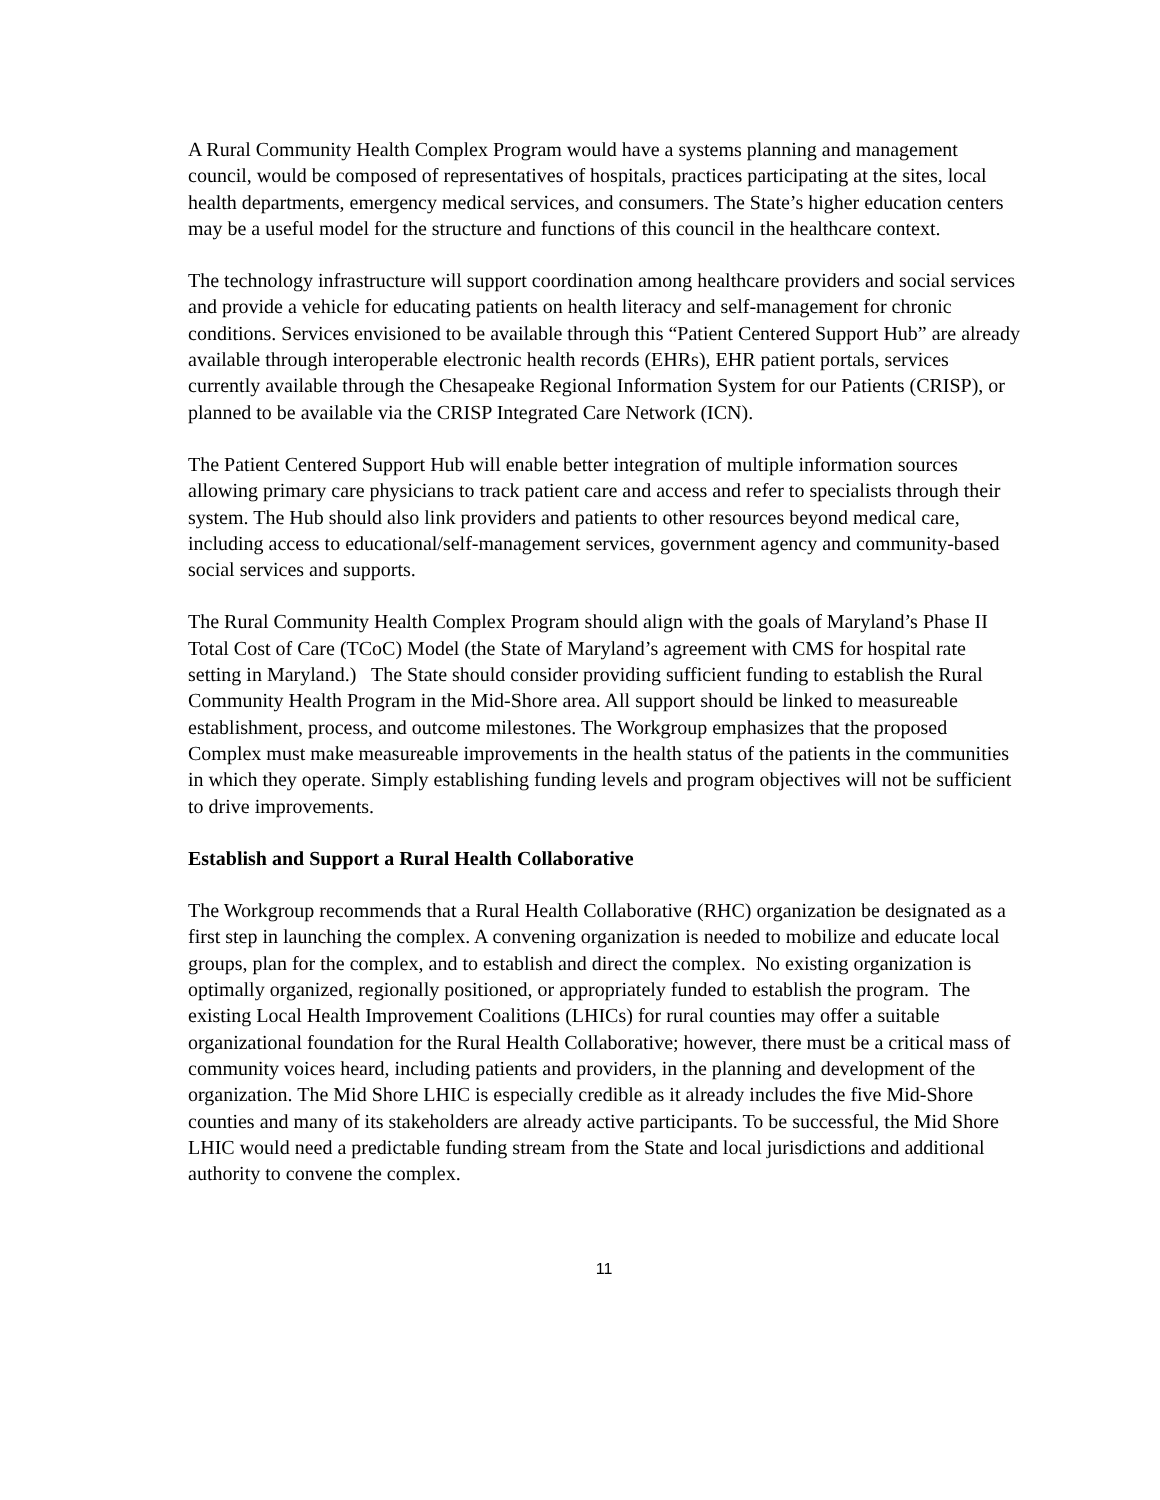A Rural Community Health Complex Program would have a systems planning and management council, would be composed of representatives of hospitals, practices participating at the sites, local health departments, emergency medical services, and consumers. The State’s higher education centers may be a useful model for the structure and functions of this council in the healthcare context.
The technology infrastructure will support coordination among healthcare providers and social services and provide a vehicle for educating patients on health literacy and self-management for chronic conditions. Services envisioned to be available through this “Patient Centered Support Hub” are already available through interoperable electronic health records (EHRs), EHR patient portals, services currently available through the Chesapeake Regional Information System for our Patients (CRISP), or planned to be available via the CRISP Integrated Care Network (ICN).
The Patient Centered Support Hub will enable better integration of multiple information sources allowing primary care physicians to track patient care and access and refer to specialists through their system. The Hub should also link providers and patients to other resources beyond medical care, including access to educational/self-management services, government agency and community-based social services and supports.
The Rural Community Health Complex Program should align with the goals of Maryland’s Phase II Total Cost of Care (TCoC) Model (the State of Maryland’s agreement with CMS for hospital rate setting in Maryland.) The State should consider providing sufficient funding to establish the Rural Community Health Program in the Mid-Shore area. All support should be linked to measureable establishment, process, and outcome milestones. The Workgroup emphasizes that the proposed Complex must make measureable improvements in the health status of the patients in the communities in which they operate. Simply establishing funding levels and program objectives will not be sufficient to drive improvements.
Establish and Support a Rural Health Collaborative
The Workgroup recommends that a Rural Health Collaborative (RHC) organization be designated as a first step in launching the complex. A convening organization is needed to mobilize and educate local groups, plan for the complex, and to establish and direct the complex. No existing organization is optimally organized, regionally positioned, or appropriately funded to establish the program. The existing Local Health Improvement Coalitions (LHICs) for rural counties may offer a suitable organizational foundation for the Rural Health Collaborative; however, there must be a critical mass of community voices heard, including patients and providers, in the planning and development of the organization. The Mid Shore LHIC is especially credible as it already includes the five Mid-Shore counties and many of its stakeholders are already active participants. To be successful, the Mid Shore LHIC would need a predictable funding stream from the State and local jurisdictions and additional authority to convene the complex.
11